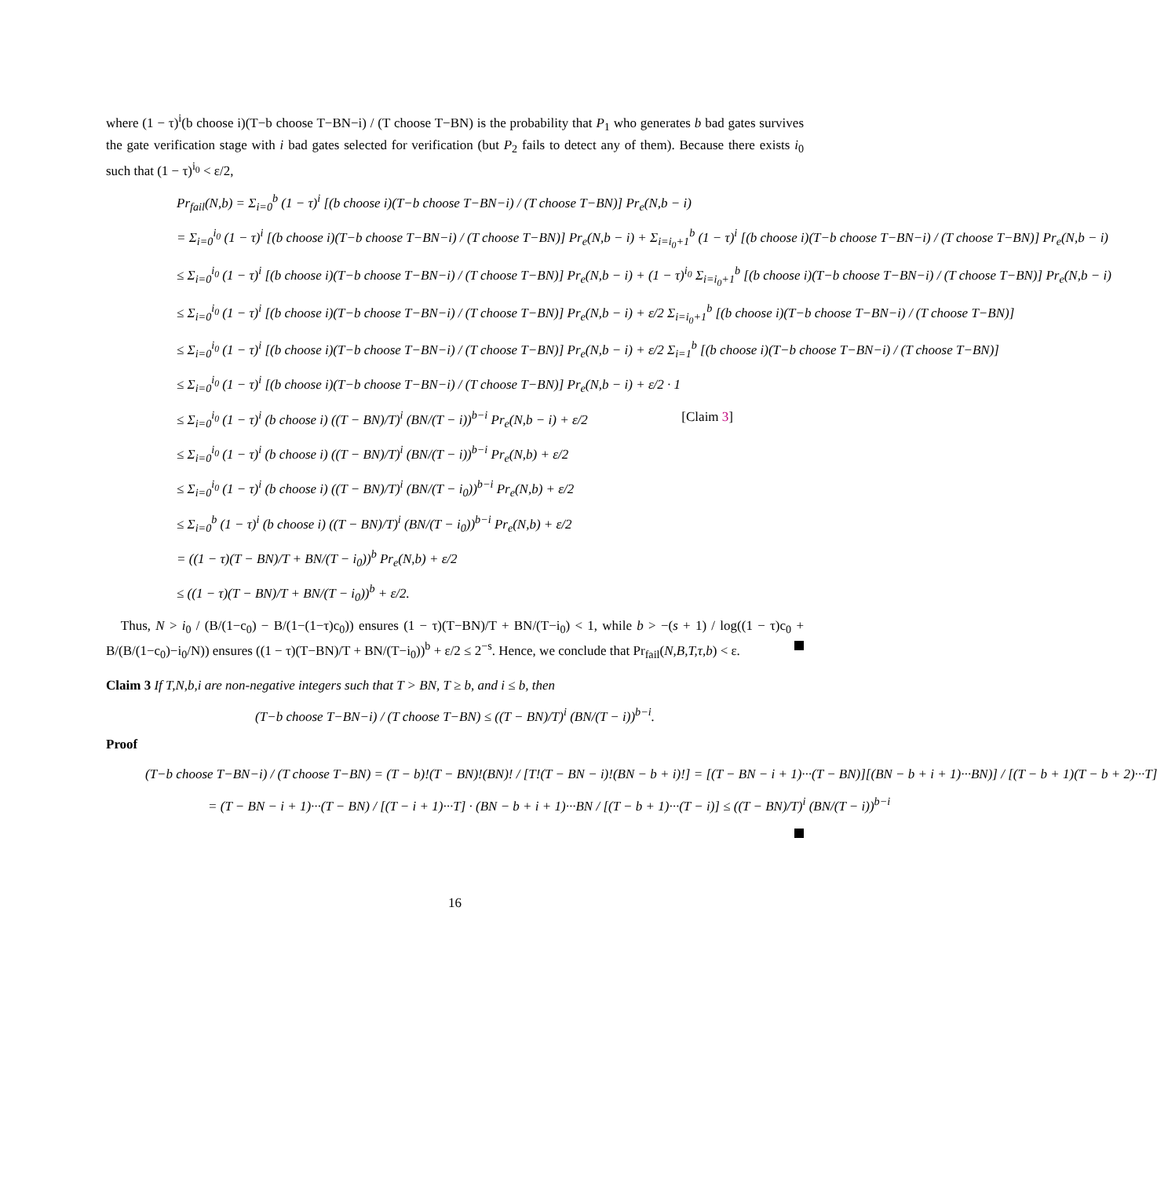where (1 − τ)<sup>i</sup>(b choose i)(T−b choose T−BN−i) / (T choose T−BN) is the probability that P<sub>1</sub> who generates b bad gates survives the gate verification stage with i bad gates selected for verification (but P<sub>2</sub> fails to detect any of them). Because there exists i<sub>0</sub> such that (1 − τ)<sup>i<sub>0</sub></sup> < ε/2,
Pr<sub>fail</sub>(N,b) = Σ<sub>i=0</sub><sup>b</sup> (1 − τ)<sup>i</sup> [(b choose i)(T−b choose T−BN−i) / (T choose T−BN)] Pr<sub>e</sub>(N,b − i)
= Σ<sub>i=0</sub><sup>i<sub>0</sub></sup> (1 − τ)<sup>i</sup> [(b choose i)(T−b choose T−BN−i) / (T choose T−BN)] Pr<sub>e</sub>(N,b − i) + Σ<sub>i=i<sub>0</sub>+1</sub><sup>b</sup> (1 − τ)<sup>i</sup> [(b choose i)(T−b choose T−BN−i) / (T choose T−BN)] Pr<sub>e</sub>(N,b − i)
≤ Σ<sub>i=0</sub><sup>i<sub>0</sub></sup> (1 − τ)<sup>i</sup> [(b choose i)(T−b choose T−BN−i) / (T choose T−BN)] Pr<sub>e</sub>(N,b − i) + (1 − τ)<sup>i<sub>0</sub></sup> Σ<sub>i=i<sub>0</sub>+1</sub><sup>b</sup> [(b choose i)(T−b choose T−BN−i) / (T choose T−BN)] Pr<sub>e</sub>(N,b − i)
≤ Σ<sub>i=0</sub><sup>i<sub>0</sub></sup> (1 − τ)<sup>i</sup> [(b choose i)(T−b choose T−BN−i) / (T choose T−BN)] Pr<sub>e</sub>(N,b − i) + ε/2 Σ<sub>i=i<sub>0</sub>+1</sub><sup>b</sup> [(b choose i)(T−b choose T−BN−i) / (T choose T−BN)]
≤ Σ<sub>i=0</sub><sup>i<sub>0</sub></sup> (1 − τ)<sup>i</sup> [(b choose i)(T−b choose T−BN−i) / (T choose T−BN)] Pr<sub>e</sub>(N,b − i) + ε/2 Σ<sub>i=1</sub><sup>b</sup> [(b choose i)(T−b choose T−BN−i) / (T choose T−BN)]
≤ Σ<sub>i=0</sub><sup>i<sub>0</sub></sup> (1 − τ)<sup>i</sup> [(b choose i)(T−b choose T−BN−i) / (T choose T−BN)] Pr<sub>e</sub>(N,b − i) + ε/2 · 1
≤ Σ<sub>i=0</sub><sup>i<sub>0</sub></sup> (1 − τ)<sup>i</sup> (b choose i) ((T − BN)/T)<sup>i</sup> (BN/(T − i))<sup>b−i</sup> Pr<sub>e</sub>(N,b − i) + ε/2 [Claim 3]
≤ Σ<sub>i=0</sub><sup>i<sub>0</sub></sup> (1 − τ)<sup>i</sup> (b choose i) ((T − BN)/T)<sup>i</sup> (BN/(T − i))<sup>b−i</sup> Pr<sub>e</sub>(N,b) + ε/2
≤ Σ<sub>i=0</sub><sup>i<sub>0</sub></sup> (1 − τ)<sup>i</sup> (b choose i) ((T − BN)/T)<sup>i</sup> (BN/(T − i<sub>0</sub>))<sup>b−i</sup> Pr<sub>e</sub>(N,b) + ε/2
≤ Σ<sub>i=0</sub><sup>b</sup> (1 − τ)<sup>i</sup> (b choose i) ((T − BN)/T)<sup>i</sup> (BN/(T − i<sub>0</sub>))<sup>b−i</sup> Pr<sub>e</sub>(N,b) + ε/2
= ((1 − τ)(T − BN)/T + BN/(T − i<sub>0</sub>))<sup>b</sup> Pr<sub>e</sub>(N,b) + ε/2
≤ ((1 − τ)(T − BN)/T + BN/(T − i<sub>0</sub>))<sup>b</sup> + ε/2.
Thus, N > i<sub>0</sub> / (B/(1−c<sub>0</sub>) − B/(1−(1−τ)c<sub>0</sub>)) ensures (1 − τ)(T−BN)/T + BN/(T−i<sub>0</sub>) < 1, while b > −(s + 1) / log((1 − τ)c<sub>0</sub> + B/(B/(1−c<sub>0</sub>)−i<sub>0</sub>/N)) ensures ((1 − τ)(T−BN)/T + BN/(T−i<sub>0</sub>))<sup>b</sup> + ε/2 ≤ 2<sup>−s</sup>. Hence, we conclude that Pr<sub>fail</sub>(N,B,T,τ,b) < ε.
Claim 3 If T,N,b,i are non-negative integers such that T > BN, T ≥ b, and i ≤ b, then
(T−b choose T−BN−i) / (T choose T−BN) ≤ ((T − BN)/T)<sup>i</sup> (BN/(T − i))<sup>b−i</sup>.
Proof
(T−b choose T−BN−i) / (T choose T−BN) = (T − b)!(T − BN)!(BN)! / [T!(T − BN − i)!(BN − b + i)!] = [(T − BN − i + 1)···(T − BN)][(BN − b + i + 1)···BN)] / [(T − b + 1)(T − b + 2)···T]
= (T − BN − i + 1)···(T − BN) / [(T − i + 1)···T] · (BN − b + i + 1)···BN / [(T − b + 1)···(T − i)] ≤ ((T − BN)/T)<sup>i</sup> (BN/(T − i))<sup>b−i</sup>
16